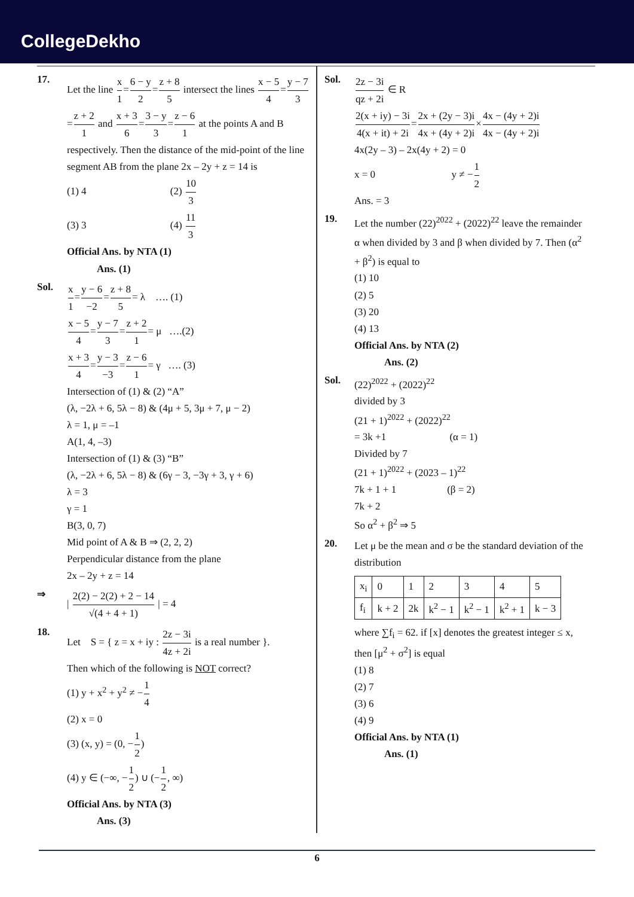CollegeDekho
17.
Let the line x 1=6 − y 2=z + 8 5 intersect the lines x − 5 4=y − 7 3=z + 2 1 and x + 3 6=3 − y 3=z − 6 1 at the points A and B respectively. Then the distance of the mid-point of the line segment AB from the plane 2x – 2y + z = 14 is
(1) 4 (2) 10 3
(3) 3 (4) 11 3
Official Ans. by NTA (1)
Ans. (1)
Sol.
x 1=y − 6 −2=z + 8 5= λ …. (1)
x − 5 4=y − 7 3=z + 2 1= μ ….(2)
x + 3 4=y − 3 −3=z − 6 1= γ …. (3)
Intersection of (1) & (2) “A”
(λ, −2λ + 6, 5λ − 8) & (4μ + 5, 3μ + 7, μ − 2)
λ = 1, μ = –1
A(1, 4, –3)
Intersection of (1) & (3) “B”
(λ, −2λ + 6, 5λ − 8) & (6γ − 3, −3γ + 3, γ + 6)
λ = 3
γ = 1
B(3, 0, 7)
Mid point of A & B ⇒ (2, 2, 2)
Perpendicular distance from the plane
2x – 2y + z = 14
⇒
| 2(2) − 2(2) + 2 − 14 √(4 + 4 + 1) | = 4
18.
Let S = { z = x + iy : 2z − 3i 4z + 2i is a real number }.
Then which of the following is NOT correct?
(1) y + x<sup>2</sup> + y<sup>2</sup> ≠ −1 4
(2) x = 0
(3) (x, y) = (0, −1 2)
(4) y ∈ (−∞, −1 2) ∪ (−1 2, ∞)
Official Ans. by NTA (3)
Ans. (3)
Sol.
2z − 3i qz + 2i ∈ R
2(x + iy) − 3i 4(x + it) + 2i=2x + (2y − 3)i 4x + (4y + 2)i×4x − (4y + 2)i 4x − (4y + 2)i
4x(2y – 3) – 2x(4y + 2) = 0
x = 0 y ≠ −1 2
Ans. = 3
19.
Let the number (22)<sup>2022</sup> + (2022)<sup>22</sup> leave the remainder α when divided by 3 and β when divided by 7. Then (α<sup>2</sup> + β<sup>2</sup>) is equal to
(1) 10
(2) 5
(3) 20
(4) 13
Official Ans. by NTA (2)
Ans. (2)
Sol.
(22)<sup>2022</sup> + (2022)<sup>22</sup>
divided by 3
(21 + 1)<sup>2022</sup> + (2022)<sup>22</sup>
= 3k +1 (α = 1)
Divided by 7
(21 + 1)<sup>2022</sup> + (2023 – 1)<sup>22</sup>
7k + 1 + 1 (β = 2)
7k + 2
So α<sup>2</sup> + β<sup>2</sup> ⇒ 5
20.
Let μ be the mean and σ be the standard deviation of the distribution
| x<sub>i</sub> | 0 | 1 | 2 | 3 | 4 | 5 |
| f<sub>i</sub> | k + 2 | 2k | k<sup>2</sup> − 1 | k<sup>2</sup> − 1 | k<sup>2</sup> + 1 | k − 3 |
where ∑f<sub>i</sub> = 62. if [x] denotes the greatest integer ≤ x, then [μ<sup>2</sup> + σ<sup>2</sup>] is equal
(1) 8
(2) 7
(3) 6
(4) 9
Official Ans. by NTA (1)
Ans. (1)
6